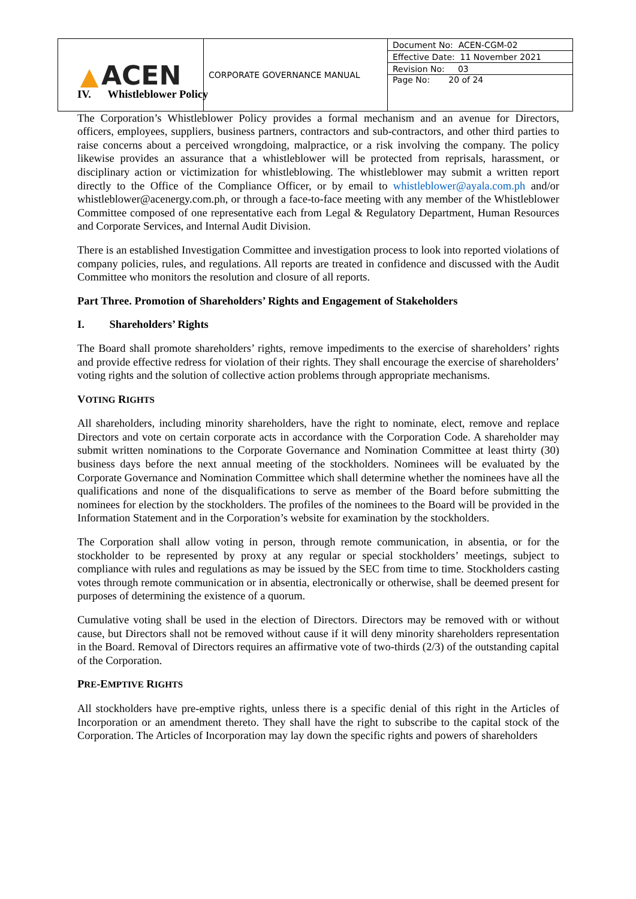| ▲ ACEN | CORPORATE GOVERNANCE MANUAL | Document No: ACEN-CGM-02 |
| | | Effective Date: 11 November 2021 |
| | | Revision No: 03 |
| | | Page No: 20 of 24 |
IV. Whistleblower Policy
The Corporation’s Whistleblower Policy provides a formal mechanism and an avenue for Directors, officers, employees, suppliers, business partners, contractors and sub-contractors, and other third parties to raise concerns about a perceived wrongdoing, malpractice, or a risk involving the company. The policy likewise provides an assurance that a whistleblower will be protected from reprisals, harassment, or disciplinary action or victimization for whistleblowing. The whistleblower may submit a written report directly to the Office of the Compliance Officer, or by email to whistleblower@ayala.com.ph and/or whistleblower@acenergy.com.ph, or through a face-to-face meeting with any member of the Whistleblower Committee composed of one representative each from Legal & Regulatory Department, Human Resources and Corporate Services, and Internal Audit Division.
There is an established Investigation Committee and investigation process to look into reported violations of company policies, rules, and regulations. All reports are treated in confidence and discussed with the Audit Committee who monitors the resolution and closure of all reports.
Part Three. Promotion of Shareholders’ Rights and Engagement of Stakeholders
I. Shareholders’ Rights
The Board shall promote shareholders’ rights, remove impediments to the exercise of shareholders’ rights and provide effective redress for violation of their rights. They shall encourage the exercise of shareholders’ voting rights and the solution of collective action problems through appropriate mechanisms.
VOTING RIGHTS
All shareholders, including minority shareholders, have the right to nominate, elect, remove and replace Directors and vote on certain corporate acts in accordance with the Corporation Code. A shareholder may submit written nominations to the Corporate Governance and Nomination Committee at least thirty (30) business days before the next annual meeting of the stockholders. Nominees will be evaluated by the Corporate Governance and Nomination Committee which shall determine whether the nominees have all the qualifications and none of the disqualifications to serve as member of the Board before submitting the nominees for election by the stockholders. The profiles of the nominees to the Board will be provided in the Information Statement and in the Corporation’s website for examination by the stockholders.
The Corporation shall allow voting in person, through remote communication, in absentia, or for the stockholder to be represented by proxy at any regular or special stockholders’ meetings, subject to compliance with rules and regulations as may be issued by the SEC from time to time. Stockholders casting votes through remote communication or in absentia, electronically or otherwise, shall be deemed present for purposes of determining the existence of a quorum.
Cumulative voting shall be used in the election of Directors. Directors may be removed with or without cause, but Directors shall not be removed without cause if it will deny minority shareholders representation in the Board. Removal of Directors requires an affirmative vote of two-thirds (2/3) of the outstanding capital of the Corporation.
PRE-EMPTIVE RIGHTS
All stockholders have pre-emptive rights, unless there is a specific denial of this right in the Articles of Incorporation or an amendment thereto. They shall have the right to subscribe to the capital stock of the Corporation. The Articles of Incorporation may lay down the specific rights and powers of shareholders